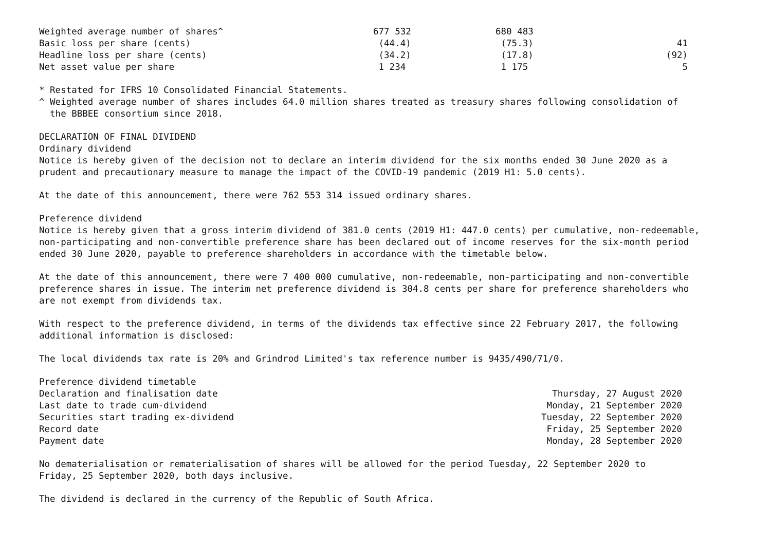| Weighted average number of shares^ | 677 532 | 680 483 | |
| Basic loss per share (cents) | (44.4) | (75.3) | 41 |
| Headline loss per share (cents) | (34.2) | (17.8) | (92) |
| Net asset value per share | 1 234 | 1 175 | 5 |
* Restated for IFRS 10 Consolidated Financial Statements. ^ Weighted average number of shares includes 64.0 million shares treated as treasury shares following consolidation of the BBBEE consortium since 2018.
DECLARATION OF FINAL DIVIDEND Ordinary dividend Notice is hereby given of the decision not to declare an interim dividend for the six months ended 30 June 2020 as a prudent and precautionary measure to manage the impact of the COVID-19 pandemic (2019 H1: 5.0 cents).
At the date of this announcement, there were 762 553 314 issued ordinary shares.
Preference dividend Notice is hereby given that a gross interim dividend of 381.0 cents (2019 H1: 447.0 cents) per cumulative, non-redeemable, non-participating and non-convertible preference share has been declared out of income reserves for the six-month period ended 30 June 2020, payable to preference shareholders in accordance with the timetable below.
At the date of this announcement, there were 7 400 000 cumulative, non-redeemable, non-participating and non-convertible preference shares in issue. The interim net preference dividend is 304.8 cents per share for preference shareholders who are not exempt from dividends tax.
With respect to the preference dividend, in terms of the dividends tax effective since 22 February 2017, the following additional information is disclosed:
The local dividends tax rate is 20% and Grindrod Limited's tax reference number is 9435/490/71/0.
Preference dividend timetable
| Declaration and finalisation date | Thursday, 27 August 2020 |
| Last date to trade cum-dividend | Monday, 21 September 2020 |
| Securities start trading ex-dividend | Tuesday, 22 September 2020 |
| Record date | Friday, 25 September 2020 |
| Payment date | Monday, 28 September 2020 |
No dematerialisation or rematerialisation of shares will be allowed for the period Tuesday, 22 September 2020 to Friday, 25 September 2020, both days inclusive.
The dividend is declared in the currency of the Republic of South Africa.